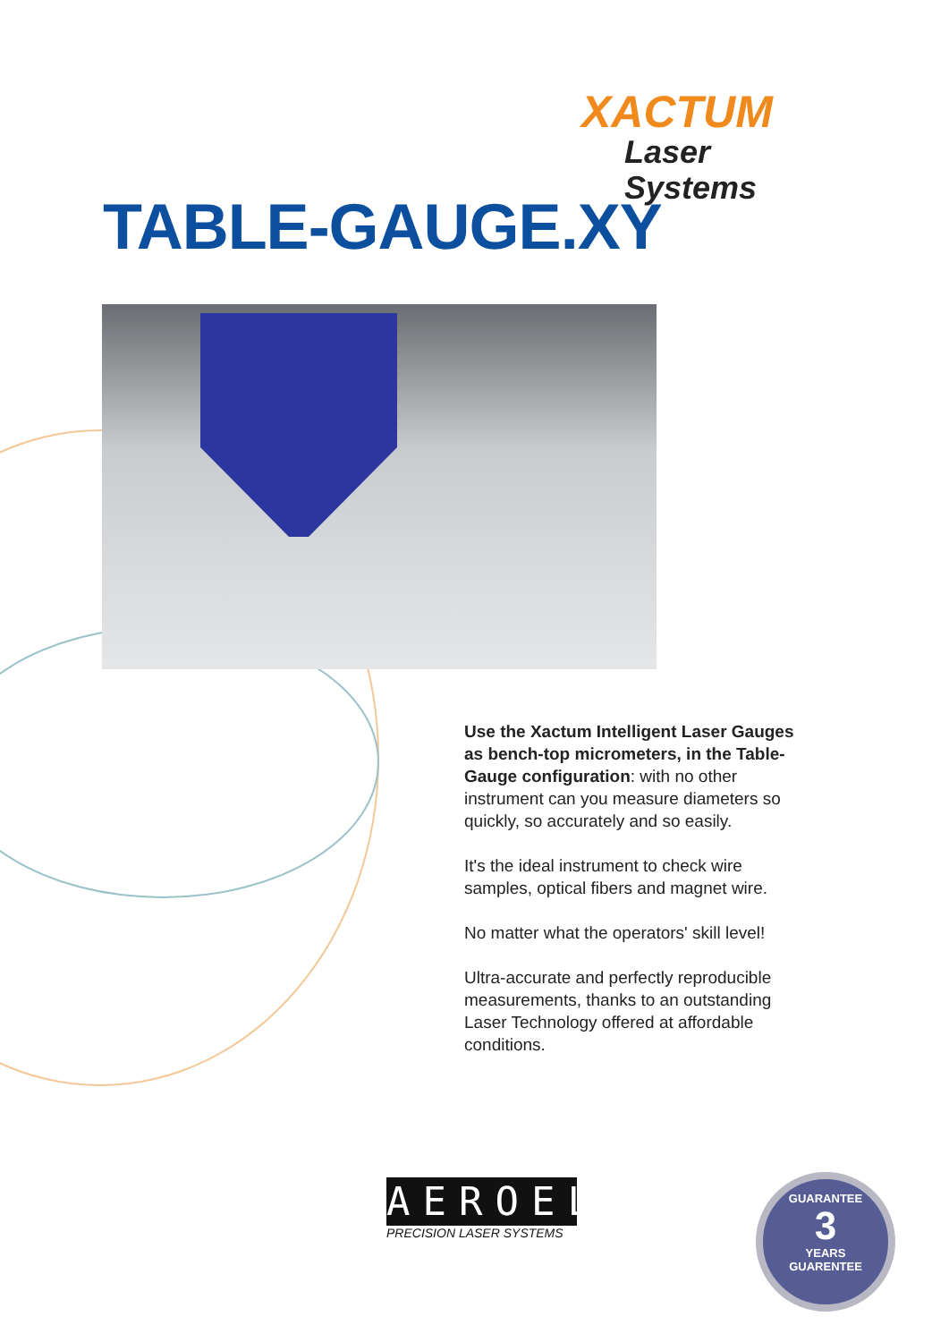XACTUM
Laser Systems
TABLE-GAUGE.XY
Use the Xactum Intelligent Laser Gauges as bench-top micrometers, in the Table-Gauge configuration: with no other instrument can you measure diameters so quickly, so accurately and so easily.
It's the ideal instrument to check wire samples, optical fibers and magnet wire.
No matter what the operators' skill level!
Ultra-accurate and perfectly reproducible measurements, thanks to an outstanding Laser Technology offered at affordable conditions.
AEROEL
PRECISION LASER SYSTEMS
GUARANTEE
3
YEARS
GUARENTEE